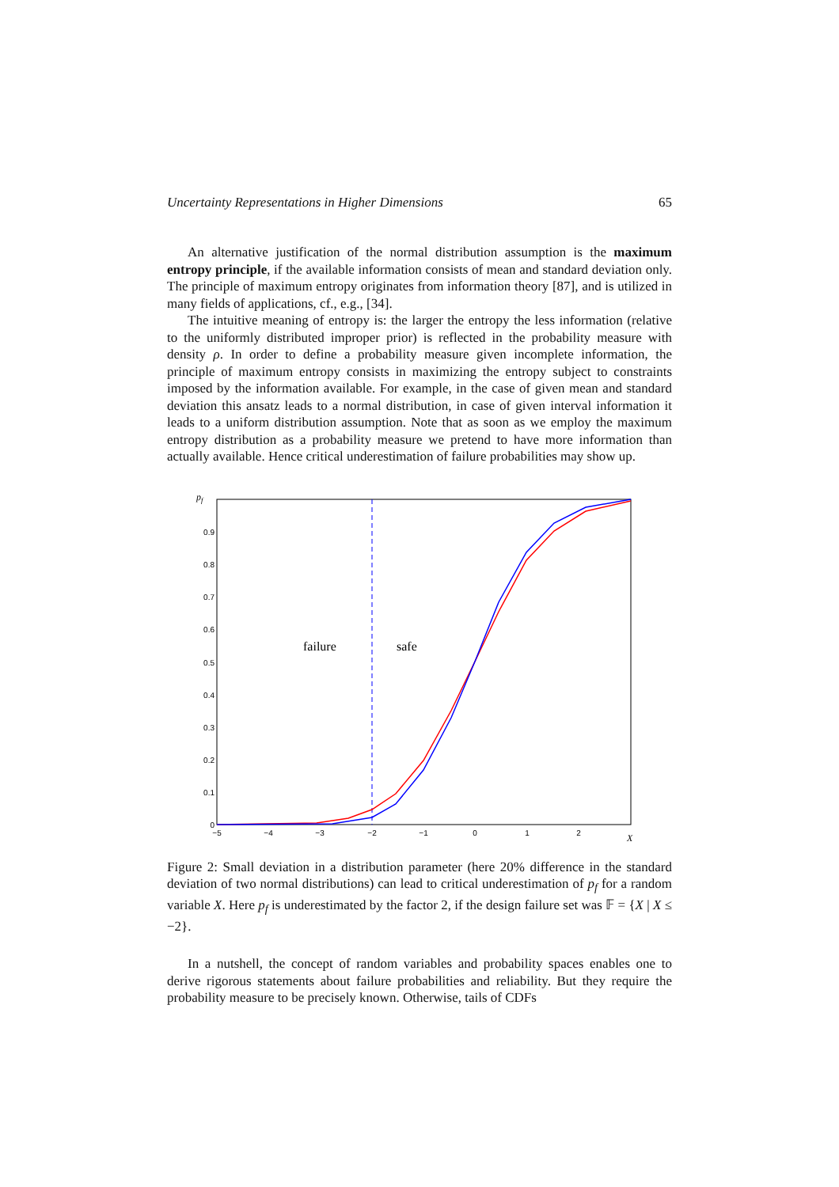Uncertainty Representations in Higher Dimensions 65
An alternative justification of the normal distribution assumption is the maximum entropy principle, if the available information consists of mean and standard deviation only. The principle of maximum entropy originates from information theory [87], and is utilized in many fields of applications, cf., e.g., [34].
The intuitive meaning of entropy is: the larger the entropy the less information (relative to the uniformly distributed improper prior) is reflected in the probability measure with density ρ. In order to define a probability measure given incomplete information, the principle of maximum entropy consists in maximizing the entropy subject to constraints imposed by the information available. For example, in the case of given mean and standard deviation this ansatz leads to a normal distribution, in case of given interval information it leads to a uniform distribution assumption. Note that as soon as we employ the maximum entropy distribution as a probability measure we pretend to have more information than actually available. Hence critical underestimation of failure probabilities may show up.
pf
0
0.1
0.2
0.3
0.4
0.5
0.6
0.7
0.8
0.9
−5
−4
−3
−2
−1
0
1
2
X
failure
safe
Figure 2: Small deviation in a distribution parameter (here 20% difference in the standard deviation of two normal distributions) can lead to critical underestimation of p<sub>f</sub> for a random variable X. Here p<sub>f</sub> is underestimated by the factor 2, if the design failure set was 𝔽 = {X | X ≤ −2}.
In a nutshell, the concept of random variables and probability spaces enables one to derive rigorous statements about failure probabilities and reliability. But they require the probability measure to be precisely known. Otherwise, tails of CDFs